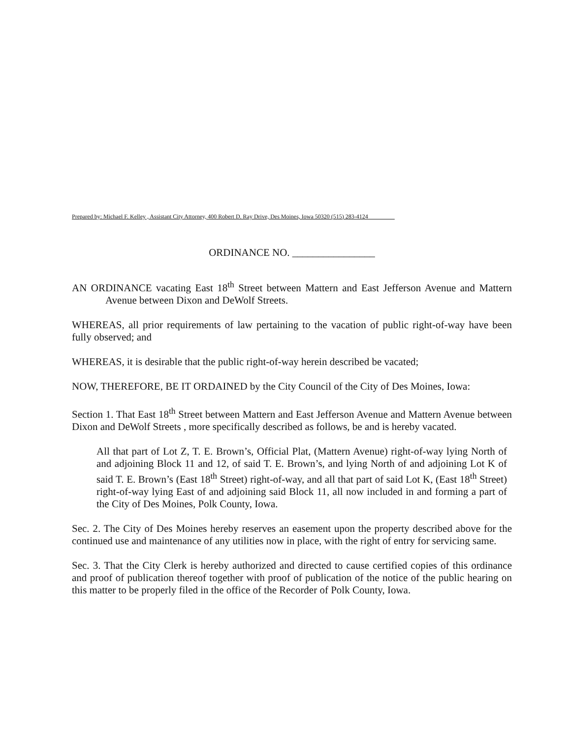Prepared by: Michael F. Kelley , Assistant City Attorney, 400 Robert D. Ray Drive, Des Moines, Iowa 50320 (515) 283-4124
ORDINANCE NO. ________________
AN ORDINANCE vacating East 18<sup>th</sup> Street between Mattern and East Jefferson Avenue and Mattern Avenue between Dixon and DeWolf Streets.
WHEREAS, all prior requirements of law pertaining to the vacation of public right-of-way have been fully observed; and
WHEREAS, it is desirable that the public right-of-way herein described be vacated;
NOW, THEREFORE, BE IT ORDAINED by the City Council of the City of Des Moines, Iowa:
Section 1. That East 18<sup>th</sup> Street between Mattern and East Jefferson Avenue and Mattern Avenue between Dixon and DeWolf Streets , more specifically described as follows, be and is hereby vacated.
All that part of Lot Z, T. E. Brown’s, Official Plat, (Mattern Avenue) right-of-way lying North of and adjoining Block 11 and 12, of said T. E. Brown’s, and lying North of and adjoining Lot K of said T. E. Brown’s (East 18<sup>th</sup> Street) right-of-way, and all that part of said Lot K, (East 18<sup>th</sup> Street) right-of-way lying East of and adjoining said Block 11, all now included in and forming a part of the City of Des Moines, Polk County, Iowa.
Sec. 2. The City of Des Moines hereby reserves an easement upon the property described above for the continued use and maintenance of any utilities now in place, with the right of entry for servicing same.
Sec. 3. That the City Clerk is hereby authorized and directed to cause certified copies of this ordinance and proof of publication thereof together with proof of publication of the notice of the public hearing on this matter to be properly filed in the office of the Recorder of Polk County, Iowa.